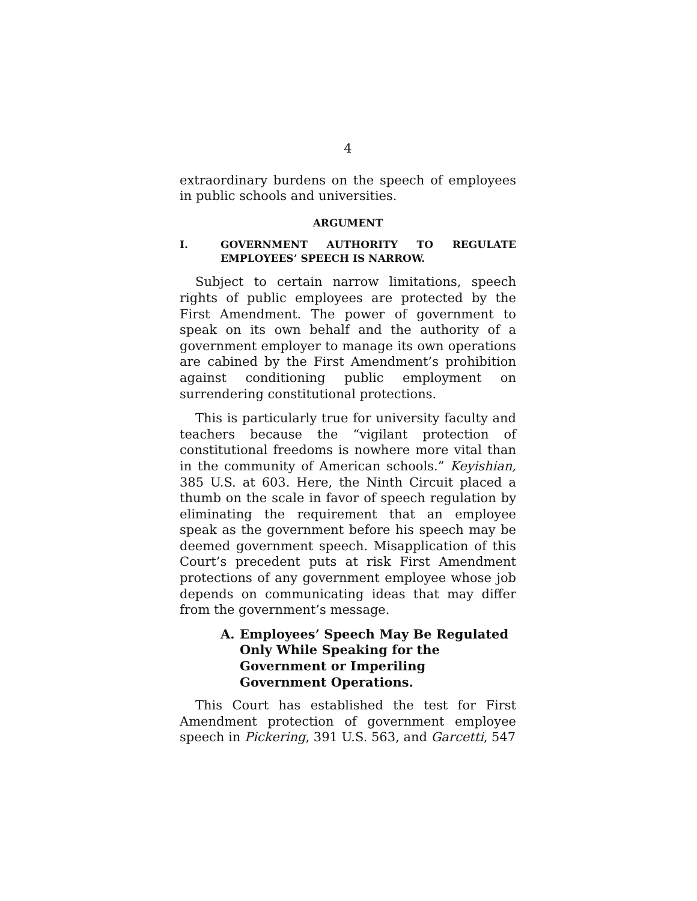4
extraordinary burdens on the speech of employees in public schools and universities.
ARGUMENT
I. GOVERNMENT AUTHORITY TO REGULATE EMPLOYEES’ SPEECH IS NARROW.
Subject to certain narrow limitations, speech rights of public employees are protected by the First Amendment. The power of government to speak on its own behalf and the authority of a government employer to manage its own operations are cabined by the First Amendment’s prohibition against conditioning public employment on surrendering constitutional protections.
This is particularly true for university faculty and teachers because the “vigilant protection of constitutional freedoms is nowhere more vital than in the community of American schools.” Keyishian, 385 U.S. at 603. Here, the Ninth Circuit placed a thumb on the scale in favor of speech regulation by eliminating the requirement that an employee speak as the government before his speech may be deemed government speech. Misapplication of this Court’s precedent puts at risk First Amendment protections of any government employee whose job depends on communicating ideas that may differ from the government’s message.
A. Employees’ Speech May Be Regulated Only While Speaking for the Government or Imperiling Government Operations.
This Court has established the test for First Amendment protection of government employee speech in Pickering, 391 U.S. 563, and Garcetti, 547